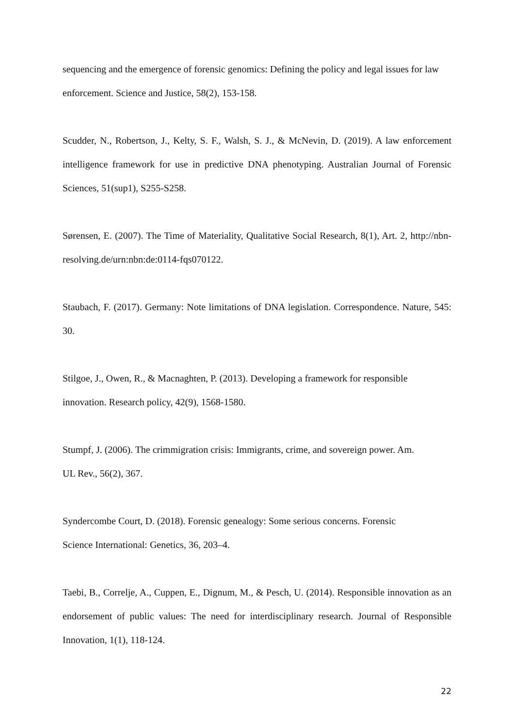sequencing and the emergence of forensic genomics: Defining the policy and legal issues for law enforcement. Science and Justice, 58(2), 153-158.
Scudder, N., Robertson, J., Kelty, S. F., Walsh, S. J., & McNevin, D. (2019). A law enforcement intelligence framework for use in predictive DNA phenotyping. Australian Journal of Forensic Sciences, 51(sup1), S255-S258.
Sørensen, E. (2007). The Time of Materiality, Qualitative Social Research, 8(1), Art. 2, http://nbn-resolving.de/urn:nbn:de:0114-fqs070122.
Staubach, F. (2017). Germany: Note limitations of DNA legislation. Correspondence. Nature, 545: 30.
Stilgoe, J., Owen, R., & Macnaghten, P. (2013). Developing a framework for responsible
innovation. Research policy, 42(9), 1568-1580.
Stumpf, J. (2006). The crimmigration crisis: Immigrants, crime, and sovereign power. Am.
UL Rev., 56(2), 367.
Syndercombe Court, D. (2018). Forensic genealogy: Some serious concerns. Forensic
Science International: Genetics, 36, 203–4.
Taebi, B., Correlje, A., Cuppen, E., Dignum, M., & Pesch, U. (2014). Responsible innovation as an endorsement of public values: The need for interdisciplinary research. Journal of Responsible Innovation, 1(1), 118-124.
22